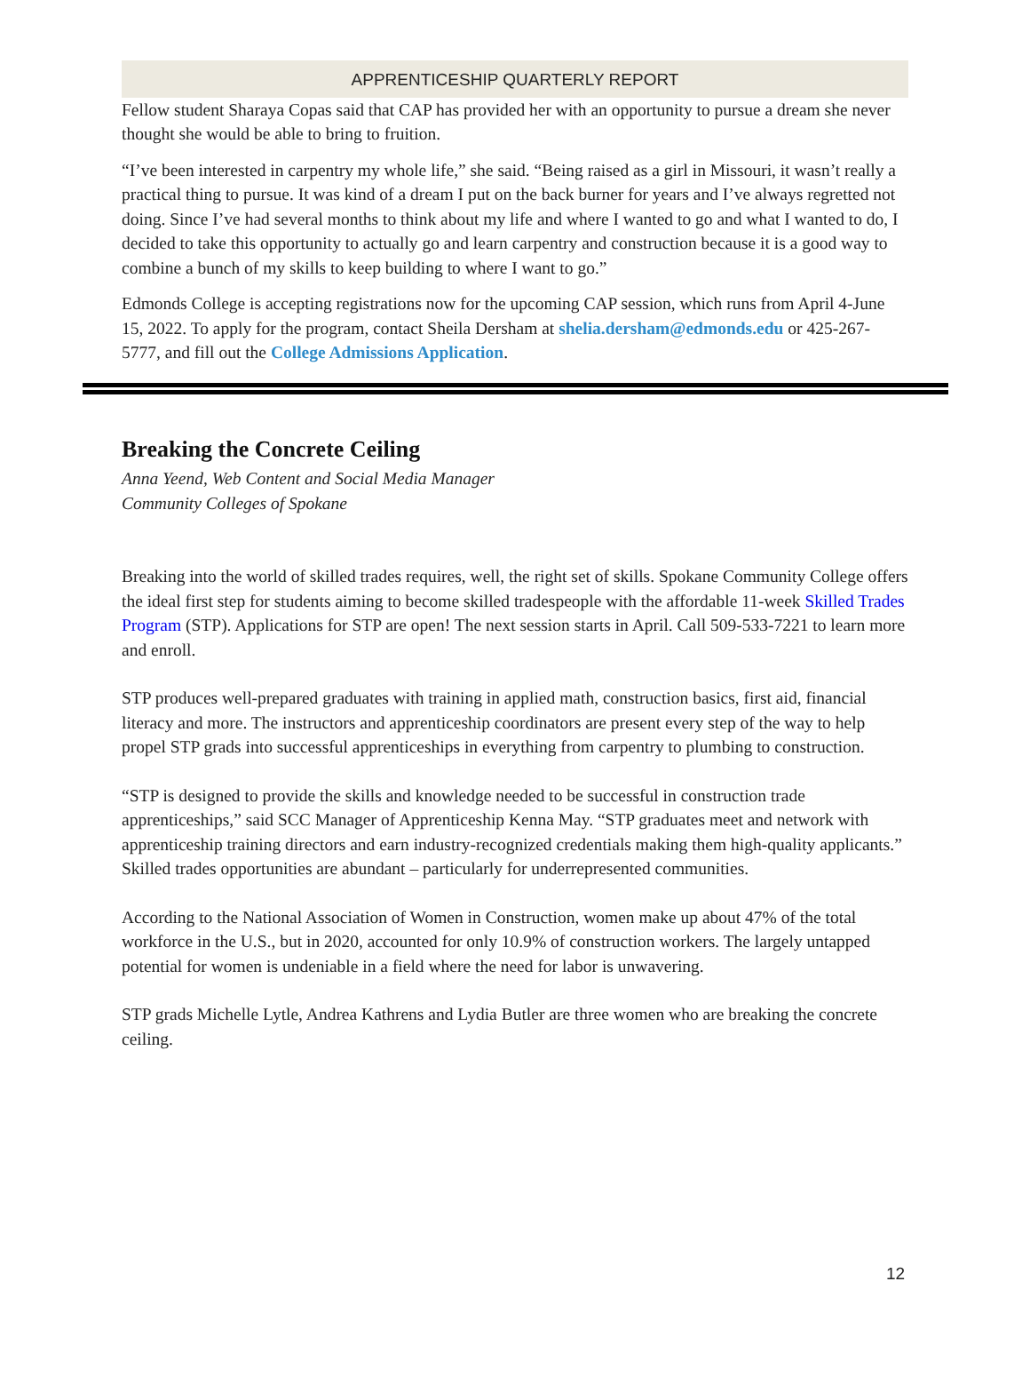APPRENTICESHIP QUARTERLY REPORT
Fellow student Sharaya Copas said that CAP has provided her with an opportunity to pursue a dream she never thought she would be able to bring to fruition.
“I’ve been interested in carpentry my whole life,” she said. “Being raised as a girl in Missouri, it wasn’t really a practical thing to pursue. It was kind of a dream I put on the back burner for years and I’ve always regretted not doing. Since I’ve had several months to think about my life and where I wanted to go and what I wanted to do, I decided to take this opportunity to actually go and learn carpentry and construction because it is a good way to combine a bunch of my skills to keep building to where I want to go.”
Edmonds College is accepting registrations now for the upcoming CAP session, which runs from April 4-June 15, 2022. To apply for the program, contact Sheila Dersham at shelia.dersham@edmonds.edu or 425-267-5777, and fill out the College Admissions Application.
Breaking the Concrete Ceiling
Anna Yeend, Web Content and Social Media Manager
Community Colleges of Spokane
Breaking into the world of skilled trades requires, well, the right set of skills. Spokane Community College offers the ideal first step for students aiming to become skilled tradespeople with the affordable 11-week Skilled Trades Program (STP). Applications for STP are open! The next session starts in April. Call 509-533-7221 to learn more and enroll.
STP produces well-prepared graduates with training in applied math, construction basics, first aid, financial literacy and more. The instructors and apprenticeship coordinators are present every step of the way to help propel STP grads into successful apprenticeships in everything from carpentry to plumbing to construction.
“STP is designed to provide the skills and knowledge needed to be successful in construction trade apprenticeships,” said SCC Manager of Apprenticeship Kenna May. “STP graduates meet and network with apprenticeship training directors and earn industry-recognized credentials making them high-quality applicants.”
Skilled trades opportunities are abundant – particularly for underrepresented communities.
According to the National Association of Women in Construction, women make up about 47% of the total workforce in the U.S., but in 2020, accounted for only 10.9% of construction workers. The largely untapped potential for women is undeniable in a field where the need for labor is unwavering.
STP grads Michelle Lytle, Andrea Kathrens and Lydia Butler are three women who are breaking the concrete ceiling.
12